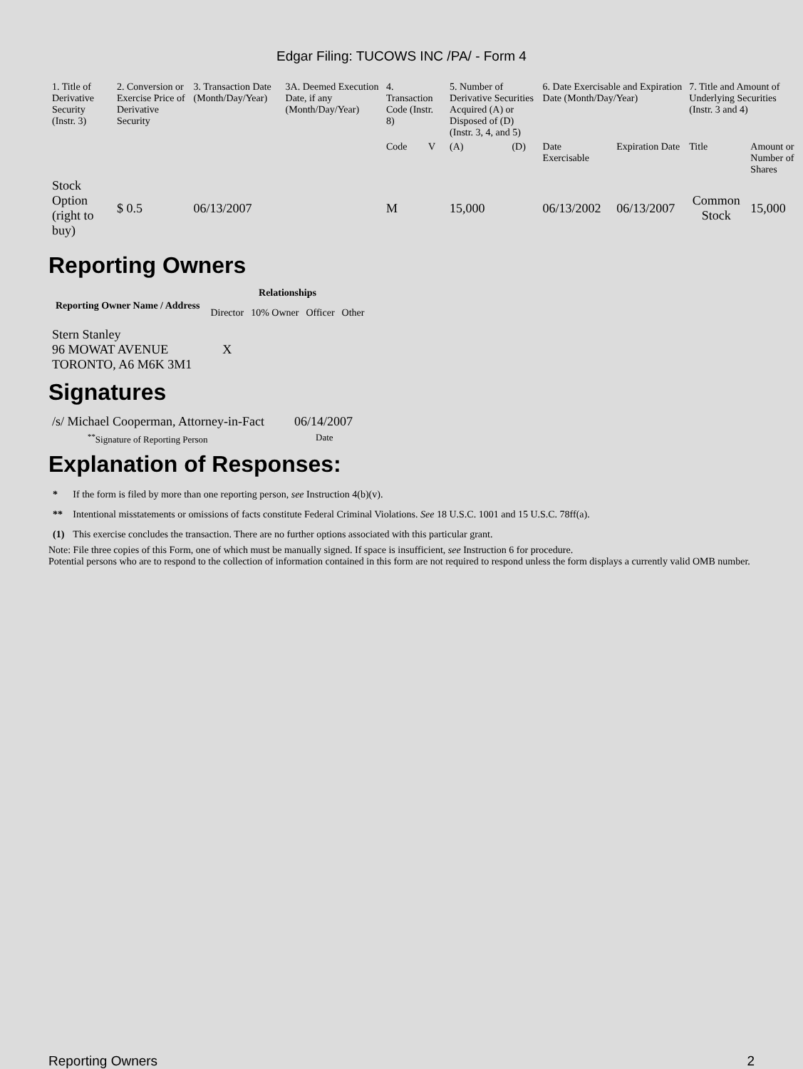Edgar Filing: TUCOWS INC /PA/ - Form 4
| 1. Title of Derivative Security (Instr. 3) | 2. Conversion or Exercise Price of Derivative Security | 3. Transaction Date (Month/Day/Year) | 3A. Deemed Execution Date, if any (Month/Day/Year) | 4. Transaction Code (Instr. 8) | | 5. Number of Derivative Securities Acquired (A) or Disposed of (D) (Instr. 3, 4, and 5) | | 6. Date Exercisable and Expiration Date (Month/Day/Year) | | 7. Title and Amount of Underlying Securities (Instr. 3 and 4) | |
| | | | | Code | V | (A) | (D) | Date Exercisable | Expiration Date | Title | Amount or Number of Shares |
| Stock Option (right to buy) | $ 0.5 | 06/13/2007 | | M | | 15,000 | | 06/13/2002 | 06/13/2007 | Common Stock | 15,000 |
Reporting Owners
| Reporting Owner Name / Address | Relationships | | | |
| --- | --- | --- | --- | --- |
| | Director | 10% Owner | Officer | Other |
| Stern Stanley 96 MOWAT AVENUE TORONTO, A6 M6K 3M1 | X | | | |
Signatures
| /s/ Michael Cooperman, Attorney-in-Fact | 06/14/2007 |
| <sup>**</sup> Signature of Reporting Person | Date |
Explanation of Responses:
| * | If the form is filed by more than one reporting person, see Instruction 4(b)(v). |
| ** | Intentional misstatements or omissions of facts constitute Federal Criminal Violations. See 18 U.S.C. 1001 and 15 U.S.C. 78ff(a). |
| (1) | This exercise concludes the transaction. There are no further options associated with this particular grant. |
Note: File three copies of this Form, one of which must be manually signed. If space is insufficient, see Instruction 6 for procedure.
Potential persons who are to respond to the collection of information contained in this form are not required to respond unless the form displays a currently valid OMB number.
Reporting Owners 2